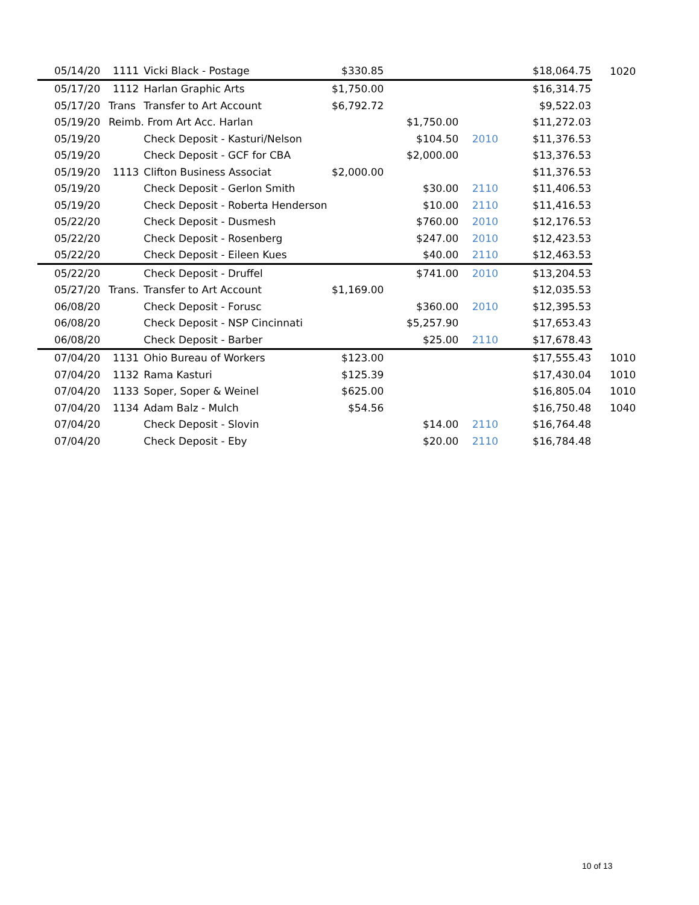| 05/14/20 | 1111 | Vicki Black - Postage | $330.85 | | | $18,064.75 | 1020 |
| 05/17/20 | 1112 | Harlan Graphic Arts | $1,750.00 | | | $16,314.75 | |
| 05/17/20 | Trans | Transfer to Art Account | $6,792.72 | | | $9,522.03 | |
| 05/19/20 | Reimb. From Art Acc. Harlan | | | $1,750.00 | | $11,272.03 | |
| 05/19/20 | | Check Deposit - Kasturi/Nelson | | $104.50 | 2010 | $11,376.53 | |
| 05/19/20 | | Check Deposit - GCF for CBA | | $2,000.00 | | $13,376.53 | |
| 05/19/20 | 1113 | Clifton Business Associat | $2,000.00 | | | $11,376.53 | |
| 05/19/20 | | Check Deposit - Gerlon Smith | | $30.00 | 2110 | $11,406.53 | |
| 05/19/20 | | Check Deposit - Roberta Henderson | | $10.00 | 2110 | $11,416.53 | |
| 05/22/20 | | Check Deposit - Dusmesh | | $760.00 | 2010 | $12,176.53 | |
| 05/22/20 | | Check Deposit - Rosenberg | | $247.00 | 2010 | $12,423.53 | |
| 05/22/20 | | Check Deposit - Eileen Kues | | $40.00 | 2110 | $12,463.53 | |
| 05/22/20 | | Check Deposit - Druffel | | $741.00 | 2010 | $13,204.53 | |
| 05/27/20 | Trans. | Transfer to Art Account | $1,169.00 | | | $12,035.53 | |
| 06/08/20 | | Check Deposit - Forusc | | $360.00 | 2010 | $12,395.53 | |
| 06/08/20 | | Check Deposit - NSP Cincinnati | | $5,257.90 | | $17,653.43 | |
| 06/08/20 | | Check Deposit - Barber | | $25.00 | 2110 | $17,678.43 | |
| 07/04/20 | 1131 | Ohio Bureau of Workers | $123.00 | | | $17,555.43 | 1010 |
| 07/04/20 | 1132 | Rama Kasturi | $125.39 | | | $17,430.04 | 1010 |
| 07/04/20 | 1133 | Soper, Soper & Weinel | $625.00 | | | $16,805.04 | 1010 |
| 07/04/20 | 1134 | Adam Balz - Mulch | $54.56 | | | $16,750.48 | 1040 |
| 07/04/20 | | Check Deposit - Slovin | | $14.00 | 2110 | $16,764.48 | |
| 07/04/20 | | Check Deposit - Eby | | $20.00 | 2110 | $16,784.48 | |
10 of 13